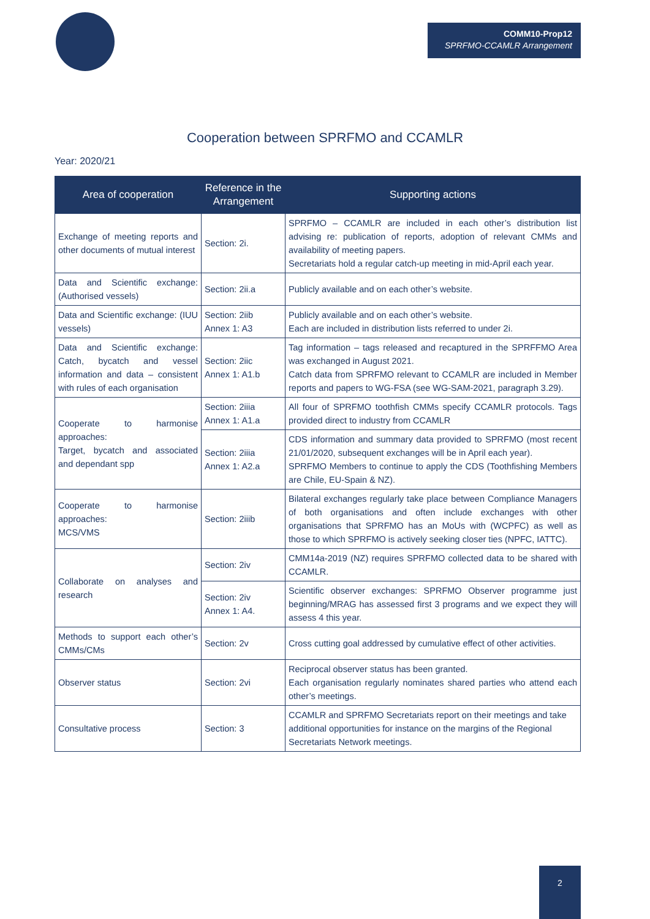COMM10-Prop12
SPRFMO-CCAMLR Arrangement
Cooperation between SPRFMO and CCAMLR
Year: 2020/21
| Area of cooperation | Reference in the Arrangement | Supporting actions |
| --- | --- | --- |
| Exchange of meeting reports and other documents of mutual interest | Section: 2i. | SPRFMO – CCAMLR are included in each other’s distribution list advising re: publication of reports, adoption of relevant CMMs and availability of meeting papers. Secretariats hold a regular catch-up meeting in mid-April each year. |
| Data and Scientific exchange: (Authorised vessels) | Section: 2ii.a | Publicly available and on each other’s website. |
| Data and Scientific exchange: (IUU vessels) | Section: 2iib Annex 1: A3 | Publicly available and on each other’s website. Each are included in distribution lists referred to under 2i. |
| Data and Scientific exchange: Catch, bycatch and vessel information and data – consistent with rules of each organisation | Section: 2iic Annex 1: A1.b | Tag information – tags released and recaptured in the SPRFFMO Area was exchanged in August 2021. Catch data from SPRFMO relevant to CCAMLR are included in Member reports and papers to WG-FSA (see WG-SAM-2021, paragraph 3.29). |
| Cooperate to harmonise approaches: Target, bycatch and associated and dependant spp | Section: 2iiia Annex 1: A1.a | All four of SPRFMO toothfish CMMs specify CCAMLR protocols. Tags provided direct to industry from CCAMLR |
| | Section: 2iiia Annex 1: A2.a | CDS information and summary data provided to SPRFMO (most recent 21/01/2020, subsequent exchanges will be in April each year). SPRFMO Members to continue to apply the CDS (Toothfishing Members are Chile, EU-Spain & NZ). |
| Cooperate to harmonise approaches: MCS/VMS | Section: 2iiib | Bilateral exchanges regularly take place between Compliance Managers of both organisations and often include exchanges with other organisations that SPRFMO has an MoUs with (WCPFC) as well as those to which SPRFMO is actively seeking closer ties (NPFC, IATTC). |
| Collaborate on analyses and research | Section: 2iv | CMM14a-2019 (NZ) requires SPRFMO collected data to be shared with CCAMLR. |
| | Section: 2iv Annex 1: A4. | Scientific observer exchanges: SPRFMO Observer programme just beginning/MRAG has assessed first 3 programs and we expect they will assess 4 this year. |
| Methods to support each other’s CMMs/CMs | Section: 2v | Cross cutting goal addressed by cumulative effect of other activities. |
| Observer status | Section: 2vi | Reciprocal observer status has been granted. Each organisation regularly nominates shared parties who attend each other’s meetings. |
| Consultative process | Section: 3 | CCAMLR and SPRFMO Secretariats report on their meetings and take additional opportunities for instance on the margins of the Regional Secretariats Network meetings. |
2